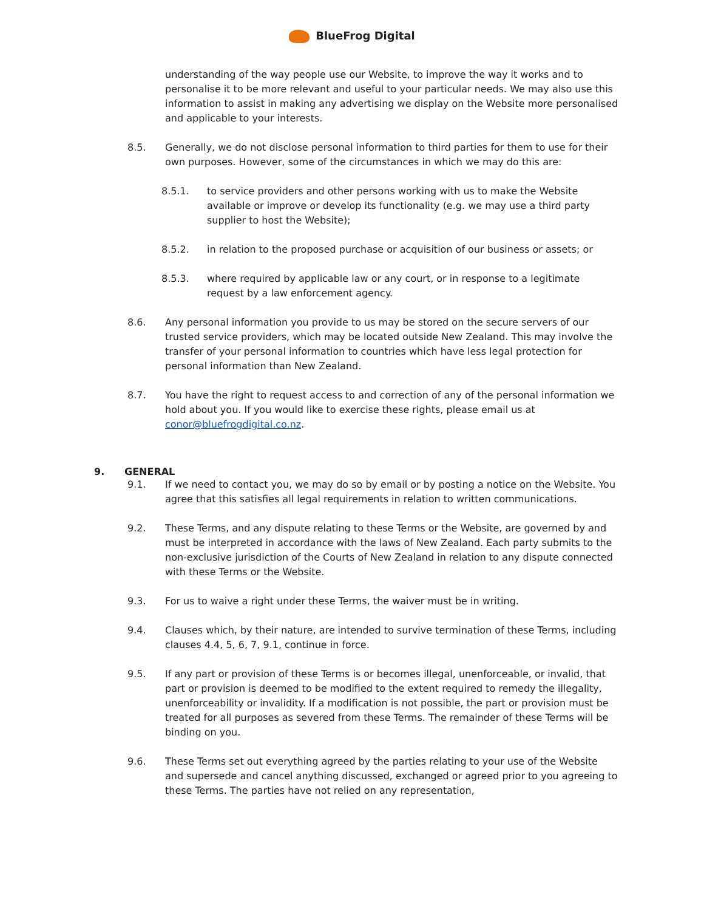BlueFrog Digital
understanding of the way people use our Website, to improve the way it works and to personalise it to be more relevant and useful to your particular needs. We may also use this information to assist in making any advertising we display on the Website more personalised and applicable to your interests.
8.5. Generally, we do not disclose personal information to third parties for them to use for their own purposes. However, some of the circumstances in which we may do this are:
8.5.1. to service providers and other persons working with us to make the Website available or improve or develop its functionality (e.g. we may use a third party supplier to host the Website);
8.5.2. in relation to the proposed purchase or acquisition of our business or assets; or
8.5.3. where required by applicable law or any court, or in response to a legitimate request by a law enforcement agency.
8.6. Any personal information you provide to us may be stored on the secure servers of our trusted service providers, which may be located outside New Zealand. This may involve the transfer of your personal information to countries which have less legal protection for personal information than New Zealand.
8.7. You have the right to request access to and correction of any of the personal information we hold about you. If you would like to exercise these rights, please email us at conor@bluefrogdigital.co.nz.
9. GENERAL
9.1. If we need to contact you, we may do so by email or by posting a notice on the Website. You agree that this satisfies all legal requirements in relation to written communications.
9.2. These Terms, and any dispute relating to these Terms or the Website, are governed by and must be interpreted in accordance with the laws of New Zealand. Each party submits to the non-exclusive jurisdiction of the Courts of New Zealand in relation to any dispute connected with these Terms or the Website.
9.3. For us to waive a right under these Terms, the waiver must be in writing.
9.4. Clauses which, by their nature, are intended to survive termination of these Terms, including clauses 4.4, 5, 6, 7, 9.1, continue in force.
9.5. If any part or provision of these Terms is or becomes illegal, unenforceable, or invalid, that part or provision is deemed to be modified to the extent required to remedy the illegality, unenforceability or invalidity. If a modification is not possible, the part or provision must be treated for all purposes as severed from these Terms. The remainder of these Terms will be binding on you.
9.6. These Terms set out everything agreed by the parties relating to your use of the Website and supersede and cancel anything discussed, exchanged or agreed prior to you agreeing to these Terms. The parties have not relied on any representation,